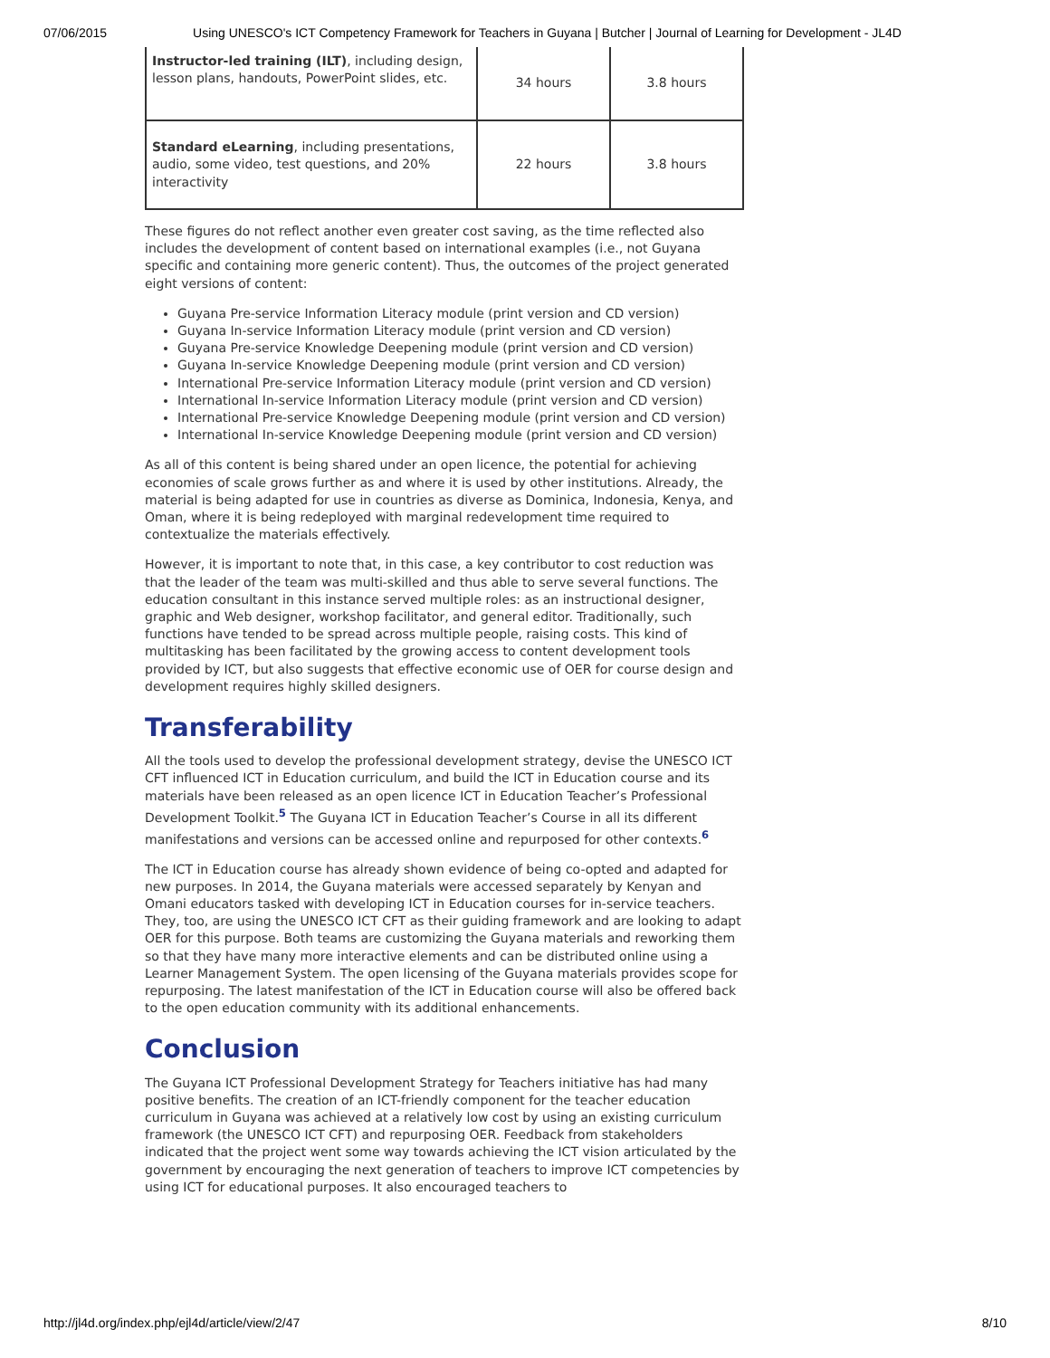07/06/2015 Using UNESCO's ICT Competency Framework for Teachers in Guyana | Butcher | Journal of Learning for Development - JL4D
| Instructor-led training (ILT) , including design, lesson plans, handouts, PowerPoint slides, etc. | 34 hours | 3.8 hours |
| Standard eLearning , including presentations, audio, some video, test questions, and 20% interactivity | 22 hours | 3.8 hours |
These figures do not reflect another even greater cost saving, as the time reflected also includes the development of content based on international examples (i.e., not Guyana specific and containing more generic content). Thus, the outcomes of the project generated eight versions of content:
Guyana Pre-service Information Literacy module (print version and CD version)
Guyana In-service Information Literacy module (print version and CD version)
Guyana Pre-service Knowledge Deepening module (print version and CD version)
Guyana In-service Knowledge Deepening module (print version and CD version)
International Pre-service Information Literacy module (print version and CD version)
International In-service Information Literacy module (print version and CD version)
International Pre-service Knowledge Deepening module (print version and CD version)
International In-service Knowledge Deepening module (print version and CD version)
As all of this content is being shared under an open licence, the potential for achieving economies of scale grows further as and where it is used by other institutions. Already, the material is being adapted for use in countries as diverse as Dominica, Indonesia, Kenya, and Oman, where it is being redeployed with marginal redevelopment time required to contextualize the materials effectively.
However, it is important to note that, in this case, a key contributor to cost reduction was that the leader of the team was multi-skilled and thus able to serve several functions. The education consultant in this instance served multiple roles: as an instructional designer, graphic and Web designer, workshop facilitator, and general editor. Traditionally, such functions have tended to be spread across multiple people, raising costs. This kind of multitasking has been facilitated by the growing access to content development tools provided by ICT, but also suggests that effective economic use of OER for course design and development requires highly skilled designers.
Transferability
All the tools used to develop the professional development strategy, devise the UNESCO ICT CFT influenced ICT in Education curriculum, and build the ICT in Education course and its materials have been released as an open licence ICT in Education Teacher’s Professional Development Toolkit.<sup>5</sup> The Guyana ICT in Education Teacher’s Course in all its different manifestations and versions can be accessed online and repurposed for other contexts.<sup>6</sup>
The ICT in Education course has already shown evidence of being co-opted and adapted for new purposes. In 2014, the Guyana materials were accessed separately by Kenyan and Omani educators tasked with developing ICT in Education courses for in-service teachers. They, too, are using the UNESCO ICT CFT as their guiding framework and are looking to adapt OER for this purpose. Both teams are customizing the Guyana materials and reworking them so that they have many more interactive elements and can be distributed online using a Learner Management System. The open licensing of the Guyana materials provides scope for repurposing. The latest manifestation of the ICT in Education course will also be offered back to the open education community with its additional enhancements.
Conclusion
The Guyana ICT Professional Development Strategy for Teachers initiative has had many positive benefits. The creation of an ICT-friendly component for the teacher education curriculum in Guyana was achieved at a relatively low cost by using an existing curriculum framework (the UNESCO ICT CFT) and repurposing OER. Feedback from stakeholders indicated that the project went some way towards achieving the ICT vision articulated by the government by encouraging the next generation of teachers to improve ICT competencies by using ICT for educational purposes. It also encouraged teachers to
http://jl4d.org/index.php/ejl4d/article/view/2/47 8/10